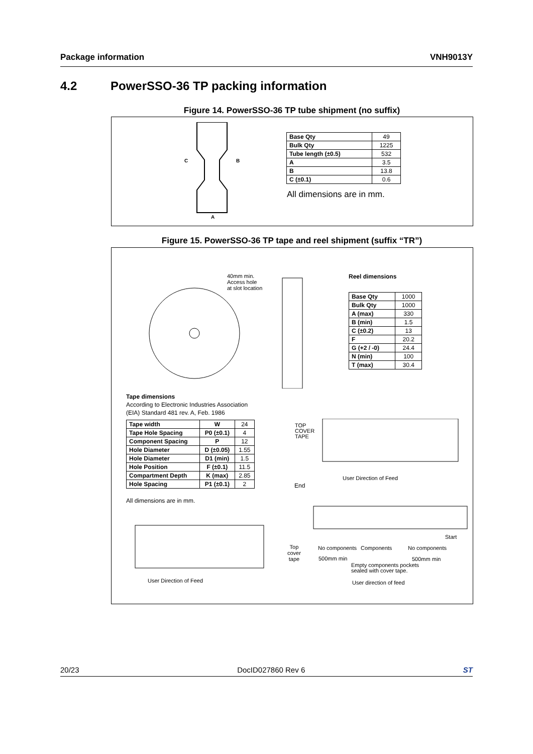Package information VNH9013Y
4.2 PowerSSO-36 TP packing information
Figure 14. PowerSSO-36 TP tube shipment (no suffix)
C
B
A
| Base Qty | 49 |
| Bulk Qty | 1225 |
| Tube length (±0.5) | 532 |
| A | 3.5 |
| B | 13.8 |
| C (±0.1) | 0.6 |
All dimensions are in mm.
Figure 15. PowerSSO-36 TP tape and reel shipment (suffix “TR”)
40mm min.
Access hole
at slot location
Reel dimensions
| Base Qty | 1000 |
| Bulk Qty | 1000 |
| A (max) | 330 |
| B (min) | 1.5 |
| C (±0.2) | 13 |
| F | 20.2 |
| G (+2 / -0) | 24.4 |
| N (min) | 100 |
| T (max) | 30.4 |
Tape dimensions
According to Electronic Industries Association
(EIA) Standard 481 rev. A, Feb. 1986
| Tape width | W | 24 |
| Tape Hole Spacing | P0 (±0.1) | 4 |
| Component Spacing | P | 12 |
| Hole Diameter | D (±0.05) | 1.55 |
| Hole Diameter | D1 (min) | 1.5 |
| Hole Position | F (±0.1) | 11.5 |
| Compartment Depth | K (max) | 2.85 |
| Hole Spacing | P1 (±0.1) | 2 |
All dimensions are in mm.
TOP
COVER
TAPE
End
User Direction of Feed
User Direction of Feed
Start
Top
cover
tape
No components Components No components
500mm min 500mm min
Empty components pockets
sealed with cover tape.
User direction of feed
20/23 DocID027860 Rev 6 ST